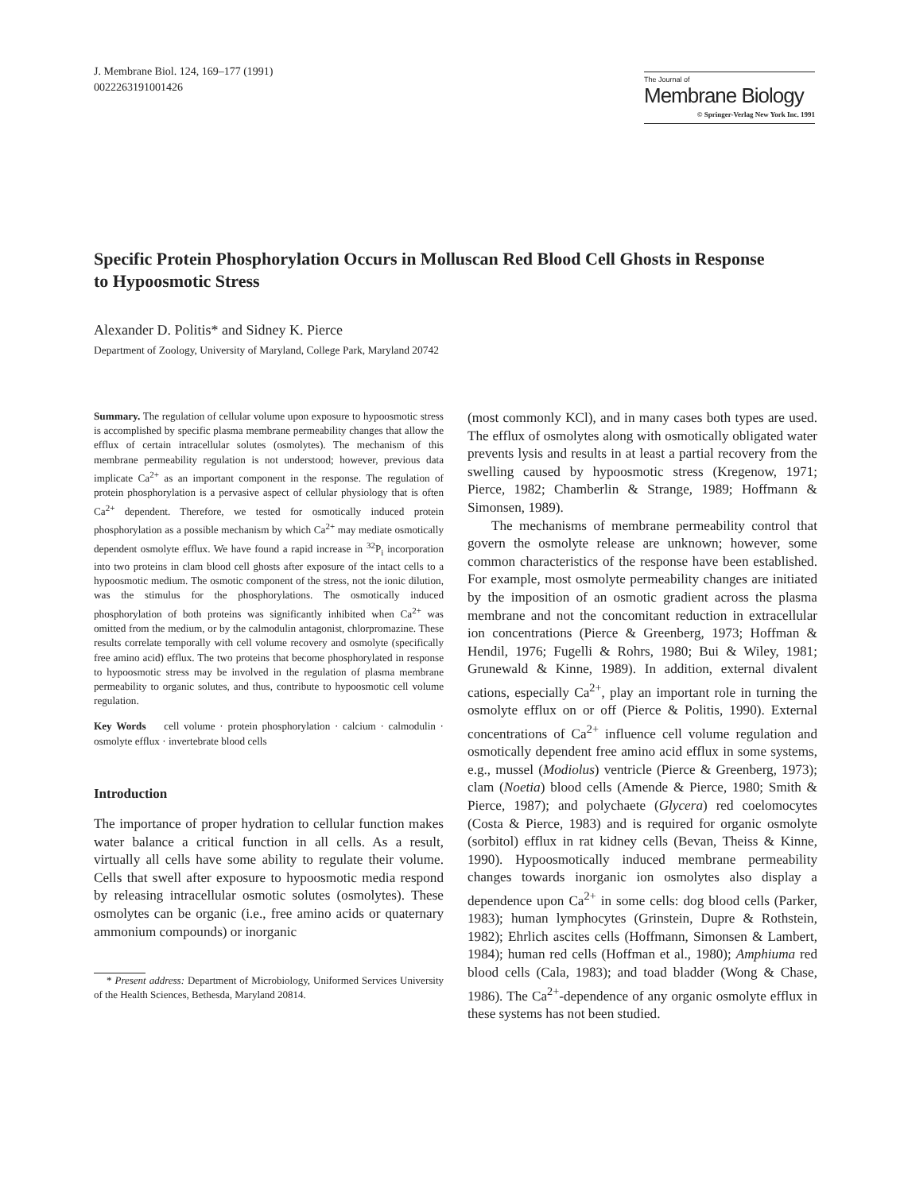J. Membrane Biol. 124, 169–177 (1991)
00222631910014​26
The Journal of
Membrane Biology
© Springer-Verlag New York Inc. 1991
Specific Protein Phosphorylation Occurs in Molluscan Red Blood Cell Ghosts in Response to Hypoosmotic Stress
Alexander D. Politis* and Sidney K. Pierce
Department of Zoology, University of Maryland, College Park, Maryland 20742
Summary. The regulation of cellular volume upon exposure to hypoosmotic stress is accomplished by specific plasma membrane permeability changes that allow the efflux of certain intracellular solutes (osmolytes). The mechanism of this membrane permeability regulation is not understood; however, previous data implicate Ca<sup>2+</sup> as an important component in the response. The regulation of protein phosphorylation is a pervasive aspect of cellular physiology that is often Ca<sup>2+</sup> dependent. Therefore, we tested for osmotically induced protein phosphorylation as a possible mechanism by which Ca<sup>2+</sup> may mediate osmotically dependent osmolyte efflux. We have found a rapid increase in <sup>32</sup>P<sub>i</sub> incorporation into two proteins in clam blood cell ghosts after exposure of the intact cells to a hypoosmotic medium. The osmotic component of the stress, not the ionic dilution, was the stimulus for the phosphorylations. The osmotically induced phosphorylation of both proteins was significantly inhibited when Ca<sup>2+</sup> was omitted from the medium, or by the calmodulin antagonist, chlorpromazine. These results correlate temporally with cell volume recovery and osmolyte (specifically free amino acid) efflux. The two proteins that become phosphorylated in response to hypoosmotic stress may be involved in the regulation of plasma membrane permeability to organic solutes, and thus, contribute to hypoosmotic cell volume regulation.
Key Words cell volume · protein phosphorylation · calcium · calmodulin · osmolyte efflux · invertebrate blood cells
Introduction
The importance of proper hydration to cellular function makes water balance a critical function in all cells. As a result, virtually all cells have some ability to regulate their volume. Cells that swell after exposure to hypoosmotic media respond by releasing intracellular osmotic solutes (osmolytes). These osmolytes can be organic (i.e., free amino acids or quaternary ammonium compounds) or inorganic
* Present address: Department of Microbiology, Uniformed Services University of the Health Sciences, Bethesda, Maryland 20814.
(most commonly KCl), and in many cases both types are used. The efflux of osmolytes along with osmotically obligated water prevents lysis and results in at least a partial recovery from the swelling caused by hypoosmotic stress (Kregenow, 1971; Pierce, 1982; Chamberlin & Strange, 1989; Hoffmann & Simonsen, 1989).
The mechanisms of membrane permeability control that govern the osmolyte release are unknown; however, some common characteristics of the response have been established. For example, most osmolyte permeability changes are initiated by the imposition of an osmotic gradient across the plasma membrane and not the concomitant reduction in extracellular ion concentrations (Pierce & Greenberg, 1973; Hoffman & Hendil, 1976; Fugelli & Rohrs, 1980; Bui & Wiley, 1981; Grunewald & Kinne, 1989). In addition, external divalent cations, especially Ca<sup>2+</sup>, play an important role in turning the osmolyte efflux on or off (Pierce & Politis, 1990). External concentrations of Ca<sup>2+</sup> influence cell volume regulation and osmotically dependent free amino acid efflux in some systems, e.g., mussel (Modiolus) ventricle (Pierce & Greenberg, 1973); clam (Noetia) blood cells (Amende & Pierce, 1980; Smith & Pierce, 1987); and polychaete (Glycera) red coelomocytes (Costa & Pierce, 1983) and is required for organic osmolyte (sorbitol) efflux in rat kidney cells (Bevan, Theiss & Kinne, 1990). Hypoosmotically induced membrane permeability changes towards inorganic ion osmolytes also display a dependence upon Ca<sup>2+</sup> in some cells: dog blood cells (Parker, 1983); human lymphocytes (Grinstein, Dupre & Rothstein, 1982); Ehrlich ascites cells (Hoffmann, Simonsen & Lambert, 1984); human red cells (Hoffman et al., 1980); Amphiuma red blood cells (Cala, 1983); and toad bladder (Wong & Chase, 1986). The Ca<sup>2+</sup>-dependence of any organic osmolyte efflux in these systems has not been studied.